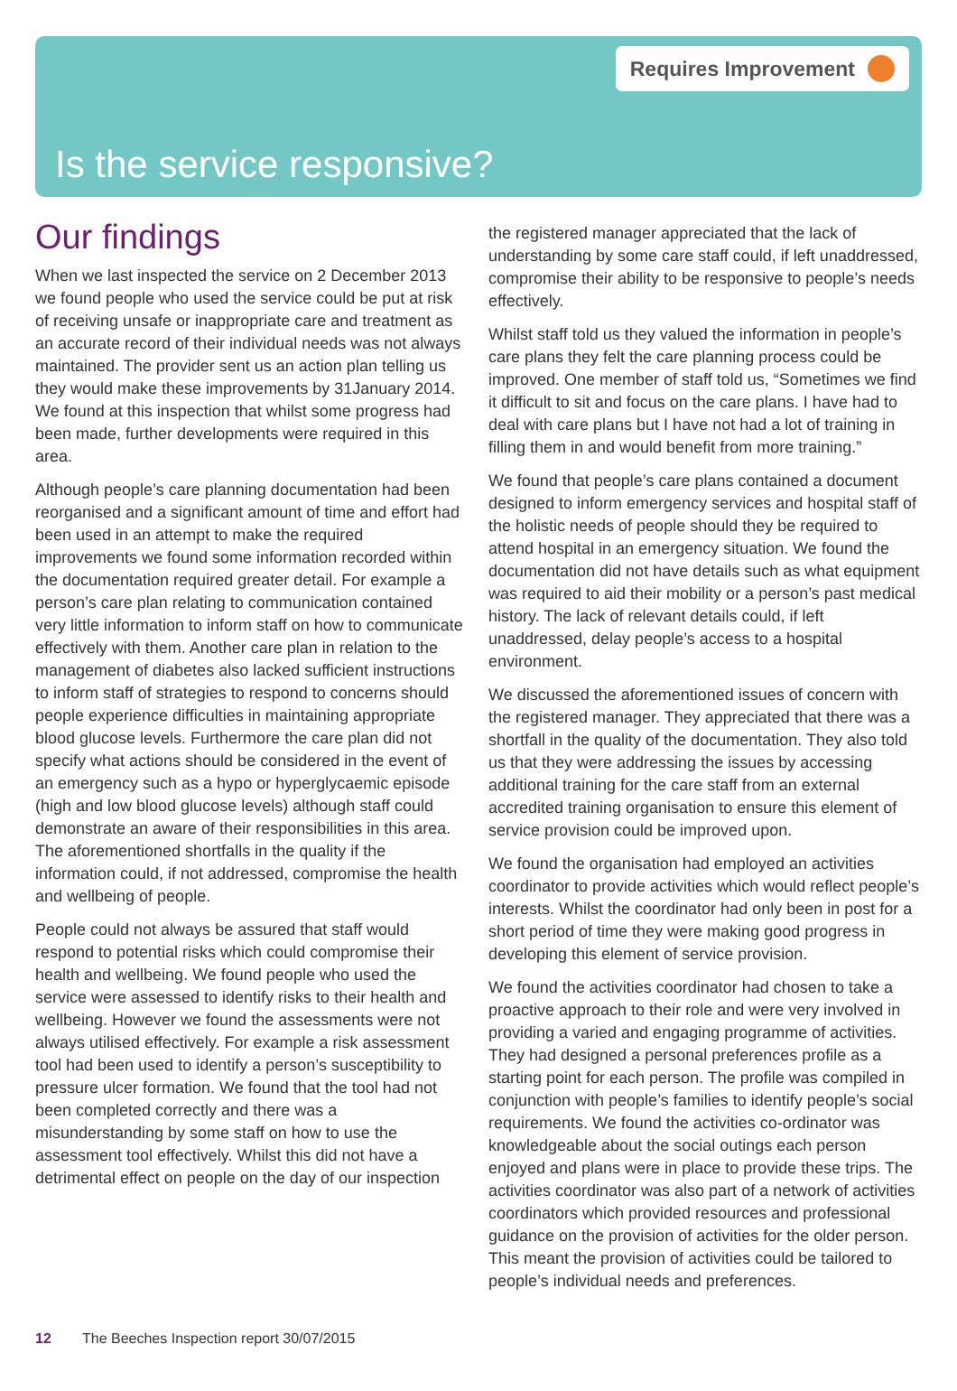Requires Improvement
Is the service responsive?
Our findings
When we last inspected the service on 2 December 2013 we found people who used the service could be put at risk of receiving unsafe or inappropriate care and treatment as an accurate record of their individual needs was not always maintained. The provider sent us an action plan telling us they would make these improvements by 31January 2014. We found at this inspection that whilst some progress had been made, further developments were required in this area.
Although people’s care planning documentation had been reorganised and a significant amount of time and effort had been used in an attempt to make the required improvements we found some information recorded within the documentation required greater detail. For example a person’s care plan relating to communication contained very little information to inform staff on how to communicate effectively with them. Another care plan in relation to the management of diabetes also lacked sufficient instructions to inform staff of strategies to respond to concerns should people experience difficulties in maintaining appropriate blood glucose levels. Furthermore the care plan did not specify what actions should be considered in the event of an emergency such as a hypo or hyperglycaemic episode (high and low blood glucose levels) although staff could demonstrate an aware of their responsibilities in this area. The aforementioned shortfalls in the quality if the information could, if not addressed, compromise the health and wellbeing of people.
People could not always be assured that staff would respond to potential risks which could compromise their health and wellbeing. We found people who used the service were assessed to identify risks to their health and wellbeing. However we found the assessments were not always utilised effectively. For example a risk assessment tool had been used to identify a person’s susceptibility to pressure ulcer formation. We found that the tool had not been completed correctly and there was a misunderstanding by some staff on how to use the assessment tool effectively. Whilst this did not have a detrimental effect on people on the day of our inspection
the registered manager appreciated that the lack of understanding by some care staff could, if left unaddressed, compromise their ability to be responsive to people’s needs effectively.
Whilst staff told us they valued the information in people’s care plans they felt the care planning process could be improved. One member of staff told us, “Sometimes we find it difficult to sit and focus on the care plans. I have had to deal with care plans but I have not had a lot of training in filling them in and would benefit from more training.”
We found that people’s care plans contained a document designed to inform emergency services and hospital staff of the holistic needs of people should they be required to attend hospital in an emergency situation. We found the documentation did not have details such as what equipment was required to aid their mobility or a person’s past medical history. The lack of relevant details could, if left unaddressed, delay people’s access to a hospital environment.
We discussed the aforementioned issues of concern with the registered manager. They appreciated that there was a shortfall in the quality of the documentation. They also told us that they were addressing the issues by accessing additional training for the care staff from an external accredited training organisation to ensure this element of service provision could be improved upon.
We found the organisation had employed an activities coordinator to provide activities which would reflect people’s interests. Whilst the coordinator had only been in post for a short period of time they were making good progress in developing this element of service provision.
We found the activities coordinator had chosen to take a proactive approach to their role and were very involved in providing a varied and engaging programme of activities. They had designed a personal preferences profile as a starting point for each person. The profile was compiled in conjunction with people’s families to identify people’s social requirements. We found the activities co-ordinator was knowledgeable about the social outings each person enjoyed and plans were in place to provide these trips. The activities coordinator was also part of a network of activities coordinators which provided resources and professional guidance on the provision of activities for the older person. This meant the provision of activities could be tailored to people’s individual needs and preferences.
12 The Beeches Inspection report 30/07/2015